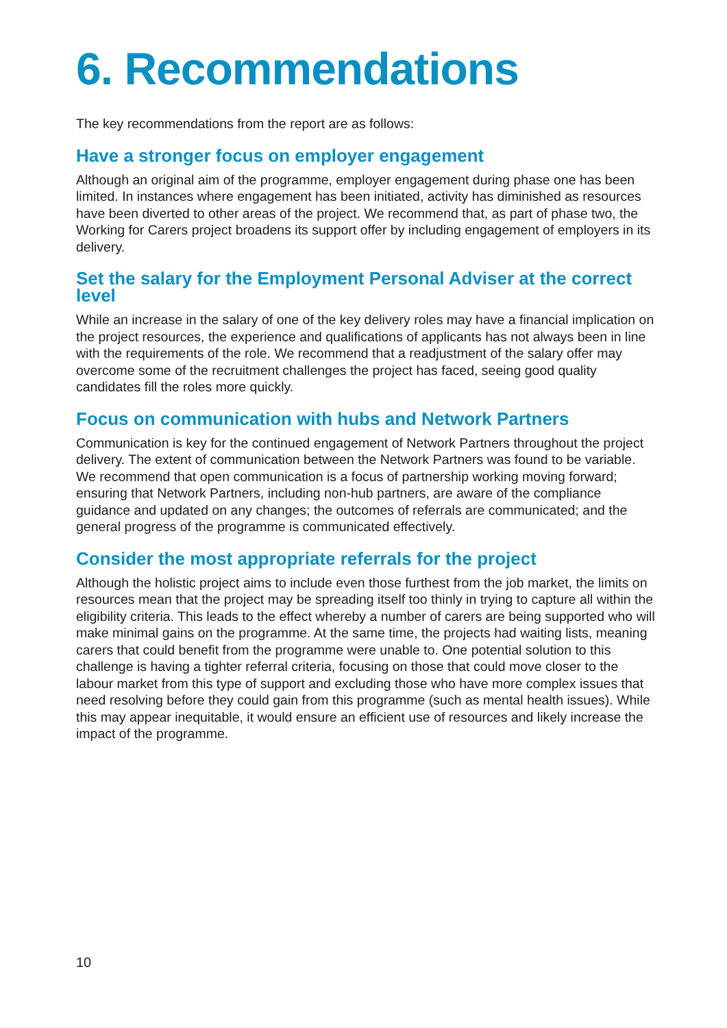6. Recommendations
The key recommendations from the report are as follows:
Have a stronger focus on employer engagement
Although an original aim of the programme, employer engagement during phase one has been limited. In instances where engagement has been initiated, activity has diminished as resources have been diverted to other areas of the project. We recommend that, as part of phase two, the Working for Carers project broadens its support offer by including engagement of employers in its delivery.
Set the salary for the Employment Personal Adviser at the correct level
While an increase in the salary of one of the key delivery roles may have a financial implication on the project resources, the experience and qualifications of applicants has not always been in line with the requirements of the role. We recommend that a readjustment of the salary offer may overcome some of the recruitment challenges the project has faced, seeing good quality candidates fill the roles more quickly.
Focus on communication with hubs and Network Partners
Communication is key for the continued engagement of Network Partners throughout the project delivery. The extent of communication between the Network Partners was found to be variable. We recommend that open communication is a focus of partnership working moving forward; ensuring that Network Partners, including non-hub partners, are aware of the compliance guidance and updated on any changes; the outcomes of referrals are communicated; and the general progress of the programme is communicated effectively.
Consider the most appropriate referrals for the project
Although the holistic project aims to include even those furthest from the job market, the limits on resources mean that the project may be spreading itself too thinly in trying to capture all within the eligibility criteria. This leads to the effect whereby a number of carers are being supported who will make minimal gains on the programme. At the same time, the projects had waiting lists, meaning carers that could benefit from the programme were unable to. One potential solution to this challenge is having a tighter referral criteria, focusing on those that could move closer to the labour market from this type of support and excluding those who have more complex issues that need resolving before they could gain from this programme (such as mental health issues). While this may appear inequitable, it would ensure an efficient use of resources and likely increase the impact of the programme.
10